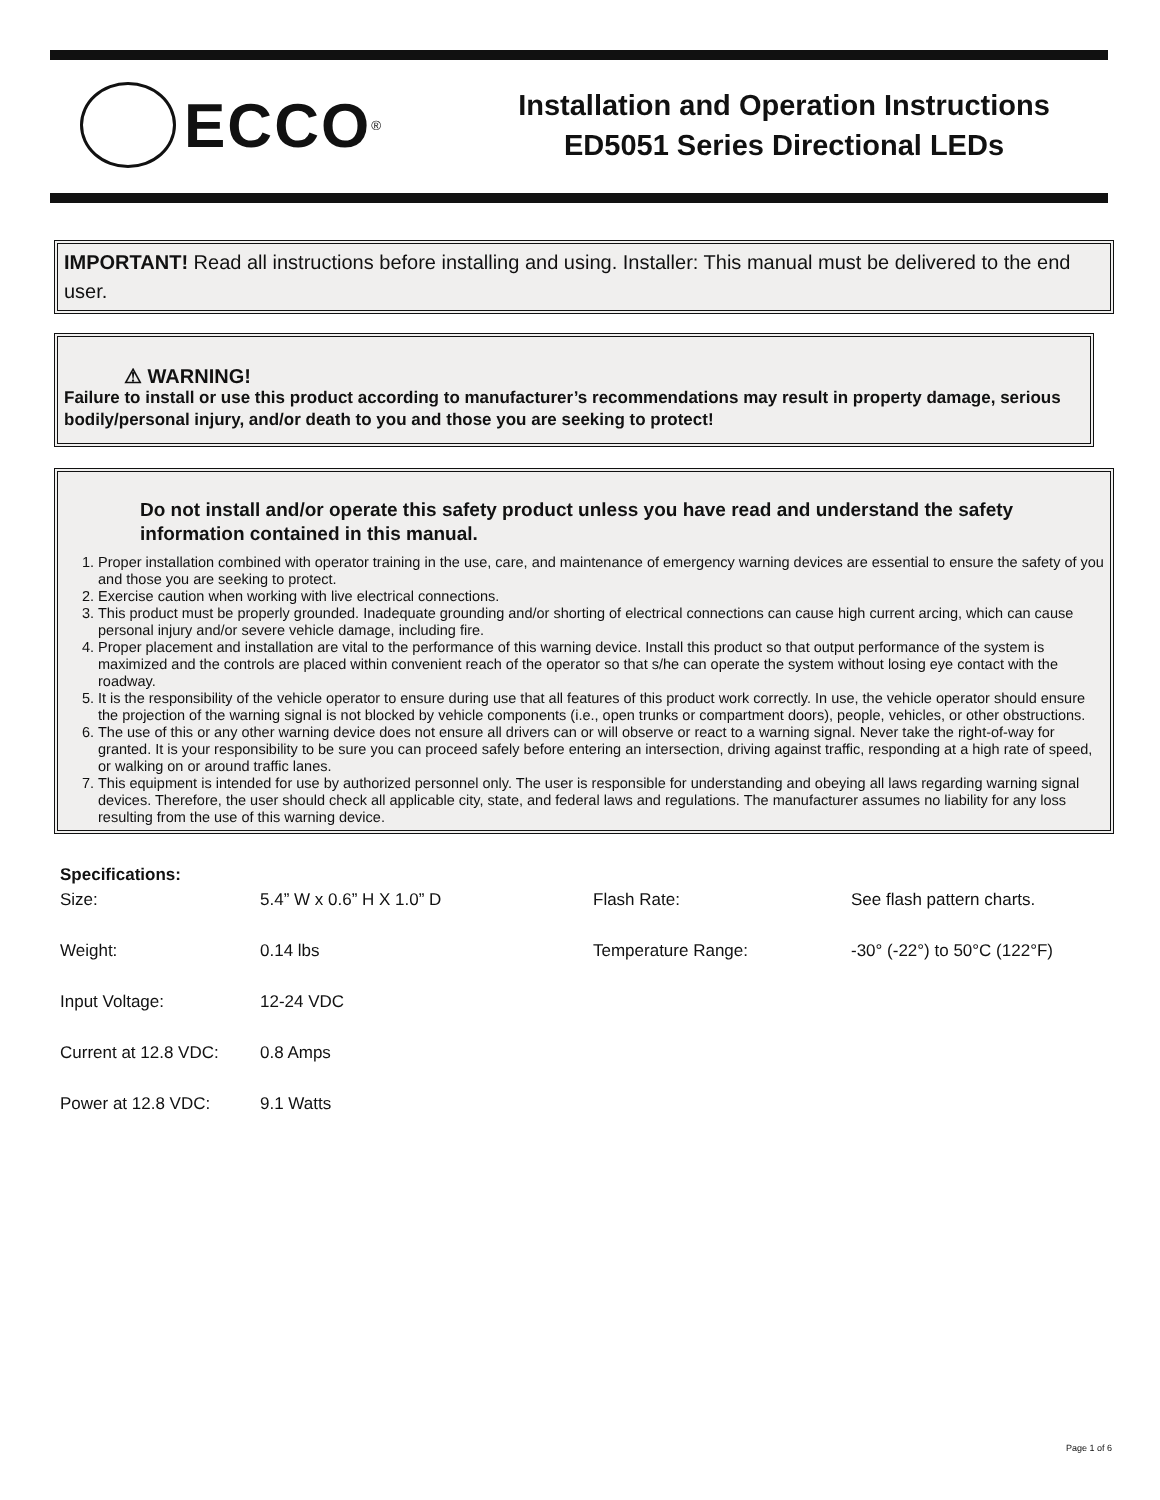ECCO<sup>®</sup>
Installation and Operation Instructions
ED5051 Series Directional LEDs
IMPORTANT! Read all instructions before installing and using. Installer: This manual must be delivered to the end user.
⚠ WARNING!
Failure to install or use this product according to manufacturer’s recommendations may result in property damage, serious bodily/personal injury, and/or death to you and those you are seeking to protect!
Do not install and/or operate this safety product unless you have read and understand the safety information contained in this manual.
1. Proper installation combined with operator training in the use, care, and maintenance of emergency warning devices are essential to ensure the safety of you and those you are seeking to protect.
2. Exercise caution when working with live electrical connections.
3. This product must be properly grounded. Inadequate grounding and/or shorting of electrical connections can cause high current arcing, which can cause personal injury and/or severe vehicle damage, including fire.
4. Proper placement and installation are vital to the performance of this warning device. Install this product so that output performance of the system is maximized and the controls are placed within convenient reach of the operator so that s/he can operate the system without losing eye contact with the roadway.
5. It is the responsibility of the vehicle operator to ensure during use that all features of this product work correctly. In use, the vehicle operator should ensure the projection of the warning signal is not blocked by vehicle components (i.e., open trunks or compartment doors), people, vehicles, or other obstructions.
6. The use of this or any other warning device does not ensure all drivers can or will observe or react to a warning signal. Never take the right-of-way for granted. It is your responsibility to be sure you can proceed safely before entering an intersection, driving against traffic, responding at a high rate of speed, or walking on or around traffic lanes.
7. This equipment is intended for use by authorized personnel only. The user is responsible for understanding and obeying all laws regarding warning signal devices. Therefore, the user should check all applicable city, state, and federal laws and regulations. The manufacturer assumes no liability for any loss resulting from the use of this warning device.
Specifications:
| Size: | 5.4” W x 0.6” H X 1.0” D | Flash Rate: | See flash pattern charts. |
| Weight: | 0.14 lbs | Temperature Range: | -30° (-22°) to 50°C (122°F) |
| Input Voltage: | 12-24 VDC | | |
| Current at 12.8 VDC: | 0.8 Amps | | |
| Power at 12.8 VDC: | 9.1 Watts | | |
Page 1 of 6